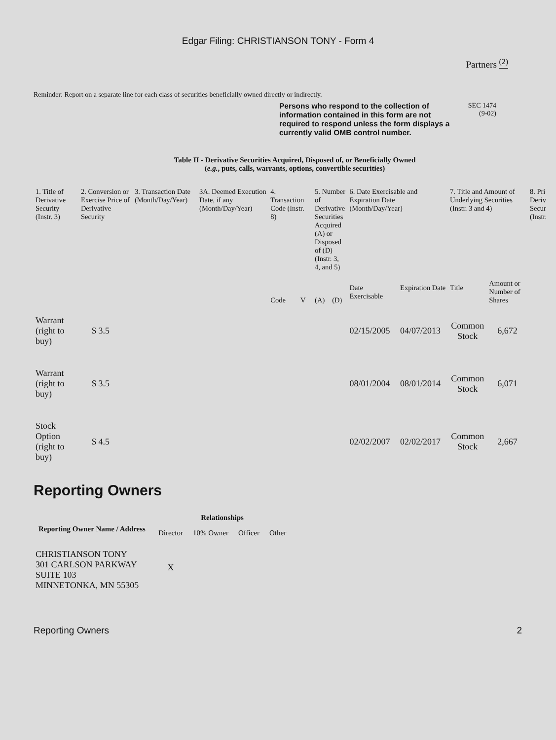Edgar Filing: CHRISTIANSON TONY - Form 4
Partners <sup>(2)</sup>
Reminder: Report on a separate line for each class of securities beneficially owned directly or indirectly.
Persons who respond to the collection of information contained in this form are not required to respond unless the form displays a currently valid OMB control number.
SEC 1474
(9-02)
Table II - Derivative Securities Acquired, Disposed of, or Beneficially Owned
(e.g., puts, calls, warrants, options, convertible securities)
| 1. Title of Derivative Security (Instr. 3) | 2. Conversion or Exercise Price of Derivative Security | 3. Transaction Date (Month/Day/Year) | 3A. Deemed Execution Date, if any (Month/Day/Year) | 4. Transaction Code (Instr. 8) | | 5. Number of Derivative Securities Acquired (A) or Disposed of (D) (Instr. 3, 4, and 5) | | 6. Date Exercisable and Expiration Date (Month/Day/Year) | | 7. Title and Amount of Underlying Securities (Instr. 3 and 4) | | 8. Pri Deriv Secur (Instr. |
| --- | --- | --- | --- | --- | --- | --- | --- | --- | --- | --- | --- | --- |
| | | | | Code | V | (A) | (D) | Date Exercisable | Expiration Date | Title | Amount or Number of Shares | |
| Warrant (right to buy) | $ 3.5 | | | | | | | 02/15/2005 | 04/07/2013 | Common Stock | 6,672 | |
| Warrant (right to buy) | $ 3.5 | | | | | | | 08/01/2004 | 08/01/2014 | Common Stock | 6,071 | |
| Stock Option (right to buy) | $ 4.5 | | | | | | | 02/02/2007 | 02/02/2017 | Common Stock | 2,667 | |
Reporting Owners
| Reporting Owner Name / Address | Relationships | | | |
| --- | --- | --- | --- | --- |
| | Director | 10% Owner | Officer | Other |
| CHRISTIANSON TONY 301 CARLSON PARKWAY SUITE 103 MINNETONKA, MN 55305 | X | | | |
Reporting Owners 2